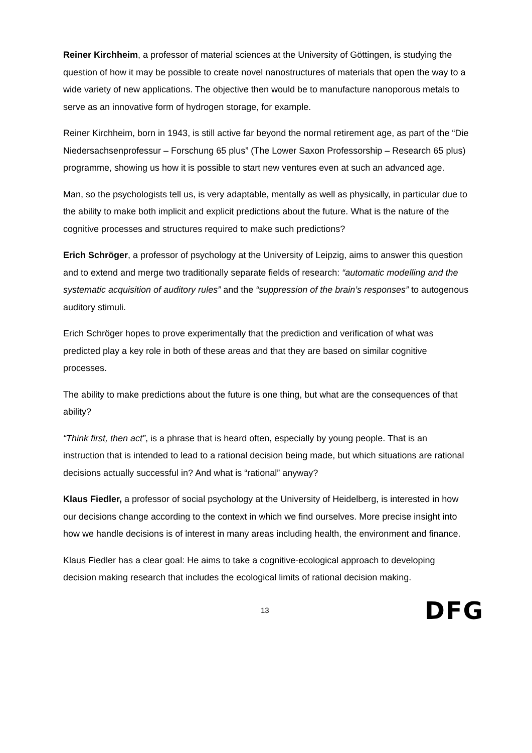Reiner Kirchheim, a professor of material sciences at the University of Göttingen, is studying the question of how it may be possible to create novel nanostructures of materials that open the way to a wide variety of new applications. The objective then would be to manufacture nanoporous metals to serve as an innovative form of hydrogen storage, for example.
Reiner Kirchheim, born in 1943, is still active far beyond the normal retirement age, as part of the “Die Niedersachsenprofessur – Forschung 65 plus” (The Lower Saxon Professorship – Research 65 plus) programme, showing us how it is possible to start new ventures even at such an advanced age.
Man, so the psychologists tell us, is very adaptable, mentally as well as physically, in particular due to the ability to make both implicit and explicit predictions about the future. What is the nature of the cognitive processes and structures required to make such predictions?
Erich Schröger, a professor of psychology at the University of Leipzig, aims to answer this question and to extend and merge two traditionally separate fields of research: “automatic modelling and the systematic acquisition of auditory rules” and the “suppression of the brain’s responses” to autogenous auditory stimuli.
Erich Schröger hopes to prove experimentally that the prediction and verification of what was predicted play a key role in both of these areas and that they are based on similar cognitive processes.
The ability to make predictions about the future is one thing, but what are the consequences of that ability?
“Think first, then act”, is a phrase that is heard often, especially by young people. That is an instruction that is intended to lead to a rational decision being made, but which situations are rational decisions actually successful in? And what is “rational” anyway?
Klaus Fiedler, a professor of social psychology at the University of Heidelberg, is interested in how our decisions change according to the context in which we find ourselves. More precise insight into how we handle decisions is of interest in many areas including health, the environment and finance.
Klaus Fiedler has a clear goal: He aims to take a cognitive-ecological approach to developing decision making research that includes the ecological limits of rational decision making.
13 DFG